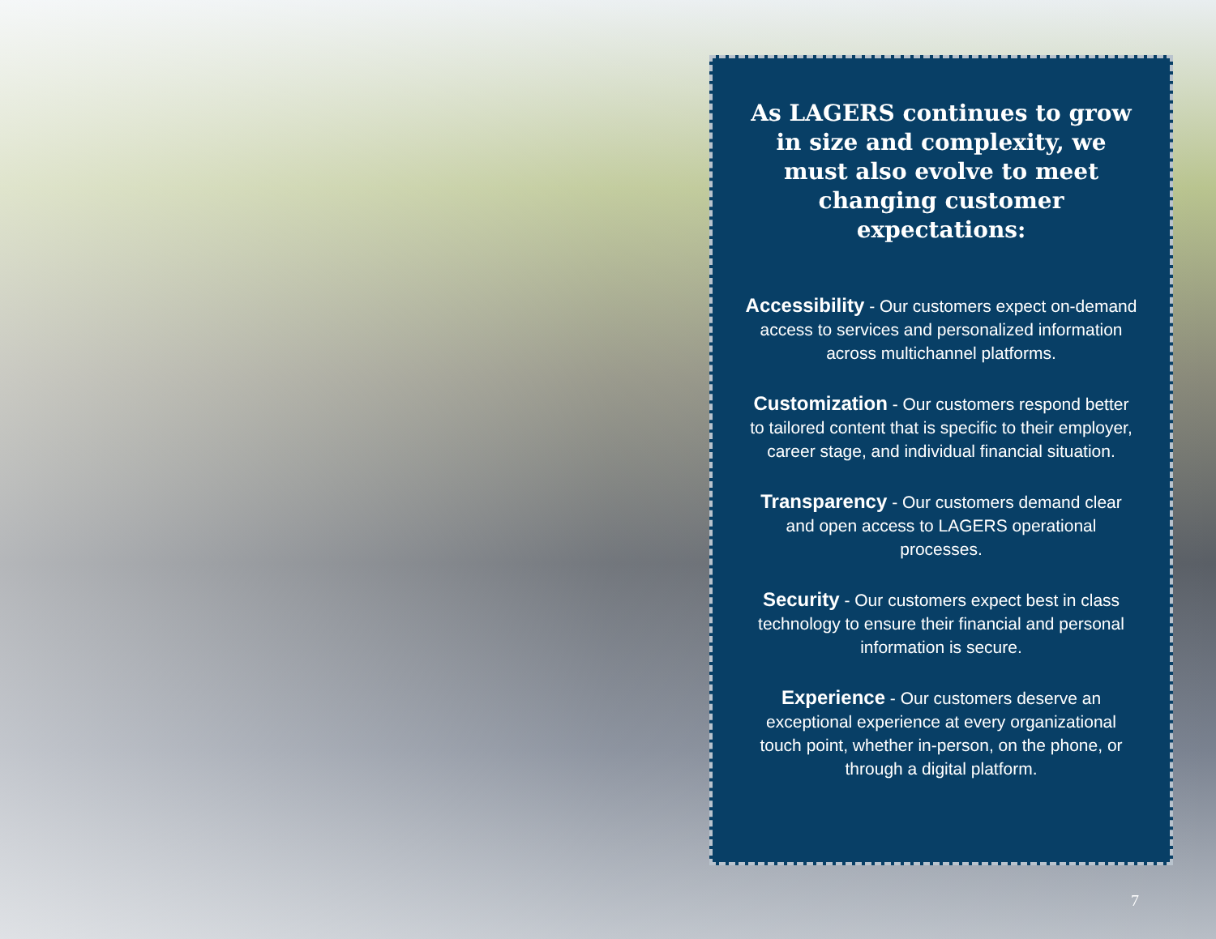As LAGERS continues to grow in size and complexity, we must also evolve to meet changing customer expectations:
Accessibility - Our customers expect on-demand access to services and personalized information across multichannel platforms.
Customization - Our customers respond better to tailored content that is specific to their employer, career stage, and individual financial situation.
Transparency - Our customers demand clear and open access to LAGERS operational processes.
Security - Our customers expect best in class technology to ensure their financial and personal information is secure.
Experience - Our customers deserve an exceptional experience at every organizational touch point, whether in-person, on the phone, or through a digital platform.
7